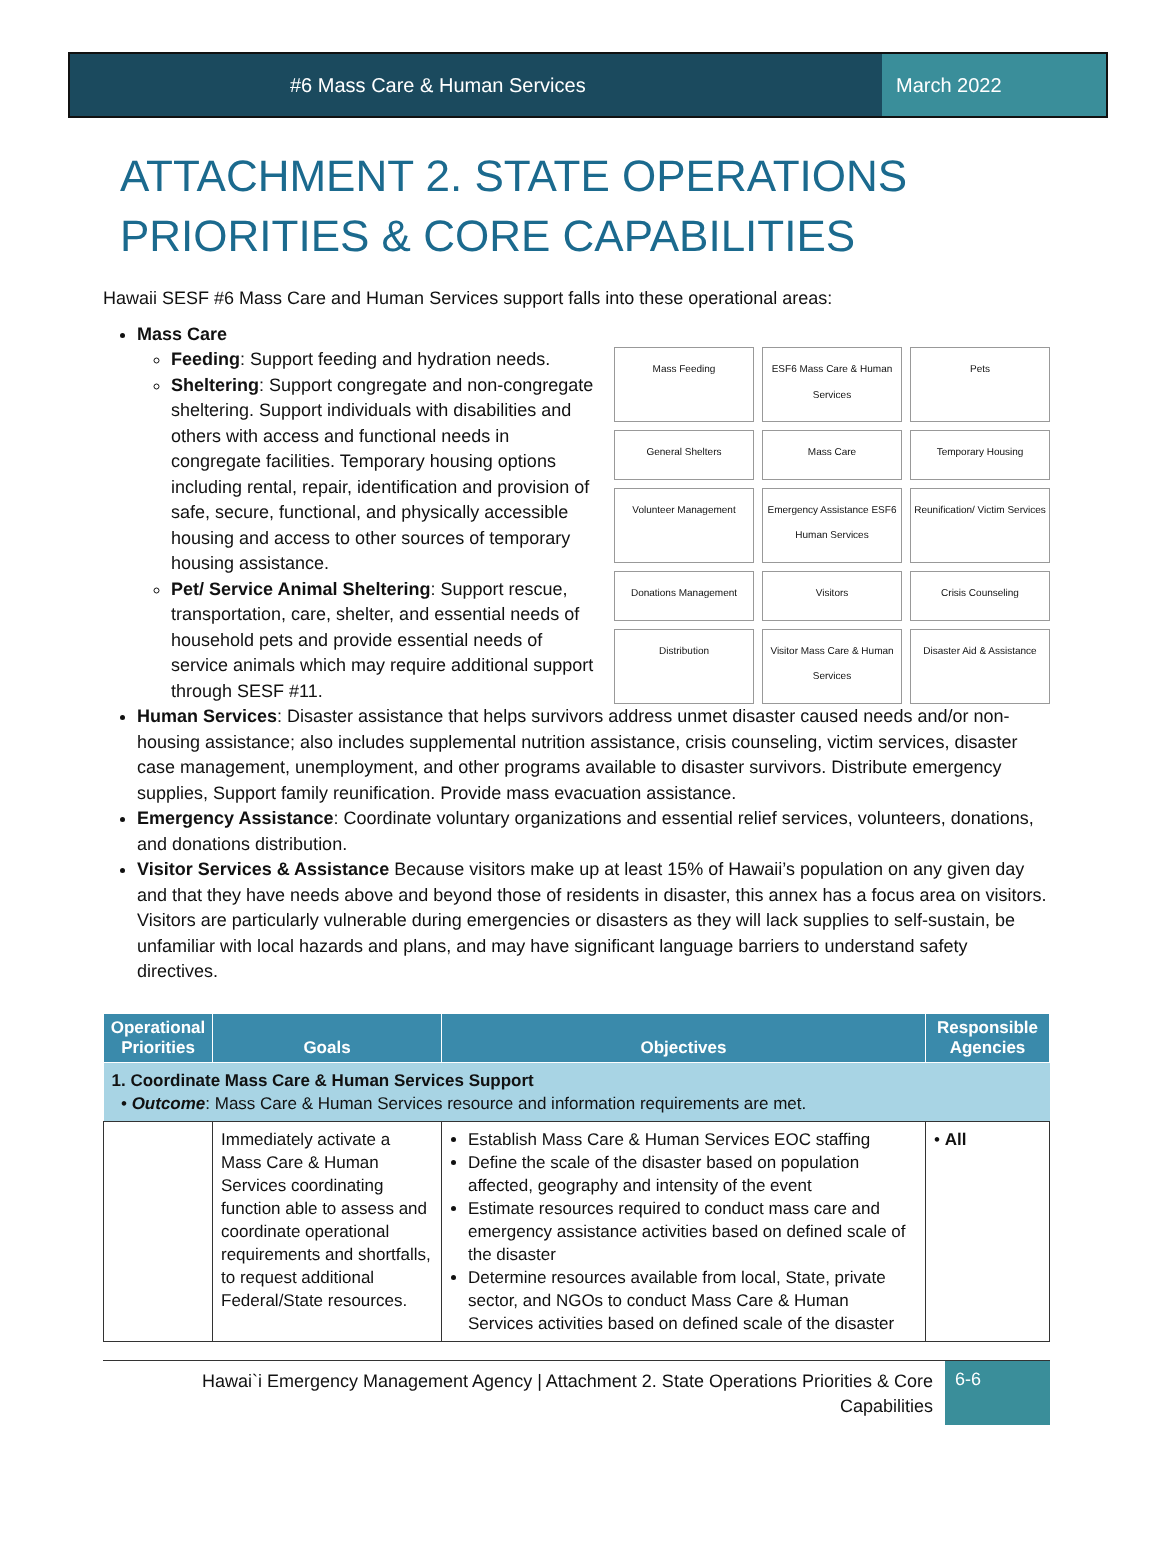#6 Mass Care & Human Services March 2022
ATTACHMENT 2. STATE OPERATIONS PRIORITIES & CORE CAPABILITIES
Hawaii SESF #6 Mass Care and Human Services support falls into these operational areas:
Mass Care
Feeding: Support feeding and hydration needs.
Sheltering: Support congregate and non-congregate sheltering. Support individuals with disabilities and others with access and functional needs in congregate facilities. Temporary housing options including rental, repair, identification and provision of safe, secure, functional, and physically accessible housing and access to other sources of temporary housing assistance.
Pet/ Service Animal Sheltering: Support rescue, transportation, care, shelter, and essential needs of household pets and provide essential needs of service animals which may require additional support through SESF #11.
Mass Feeding
ESF6 Mass Care & Human Services
Pets
General Shelters
Mass Care
Temporary Housing
Volunteer Management
Emergency Assistance ESF6 Human Services
Reunification/ Victim Services
Donations Management
Visitors
Crisis Counseling
Distribution
Visitor Mass Care & Human Services
Disaster Aid & Assistance
Human Services: Disaster assistance that helps survivors address unmet disaster caused needs and/or non-housing assistance; also includes supplemental nutrition assistance, crisis counseling, victim services, disaster case management, unemployment, and other programs available to disaster survivors. Distribute emergency supplies, Support family reunification. Provide mass evacuation assistance.
Emergency Assistance: Coordinate voluntary organizations and essential relief services, volunteers, donations, and donations distribution.
Visitor Services & Assistance Because visitors make up at least 15% of Hawaii’s population on any given day and that they have needs above and beyond those of residents in disaster, this annex has a focus area on visitors. Visitors are particularly vulnerable during emergencies or disasters as they will lack supplies to self-sustain, be unfamiliar with local hazards and plans, and may have significant language barriers to understand safety directives.
| Operational Priorities | Goals | Objectives | Responsible Agencies |
| --- | --- | --- | --- |
| 1. Coordinate Mass Care & Human Services Support • Outcome : Mass Care & Human Services resource and information requirements are met. | | | |
| | Immediately activate a Mass Care & Human Services coordinating function able to assess and coordinate operational requirements and shortfalls, to request additional Federal/State resources. | Establish Mass Care & Human Services EOC staffing Define the scale of the disaster based on population affected, geography and intensity of the event Estimate resources required to conduct mass care and emergency assistance activities based on defined scale of the disaster Determine resources available from local, State, private sector, and NGOs to conduct Mass Care & Human Services activities based on defined scale of the disaster | • All |
Hawai`i Emergency Management Agency | Attachment 2. State Operations Priorities & Core
Capabilities
6-6